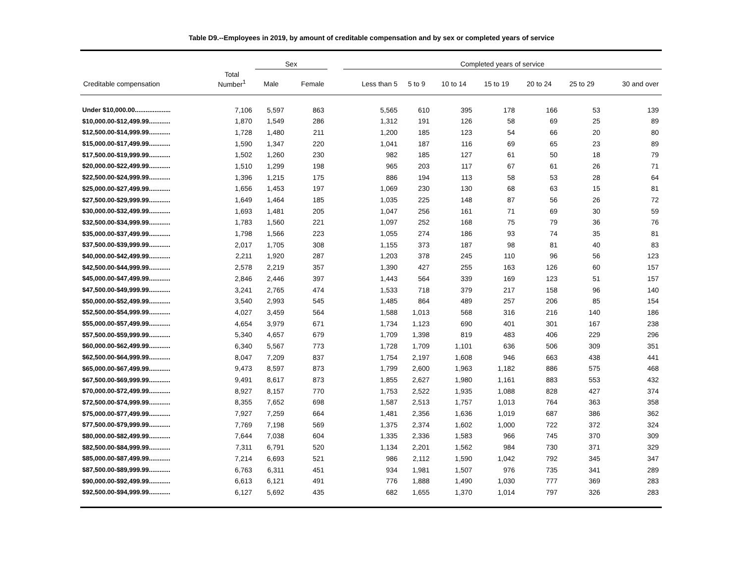Table D9.--Employees in 2019, by amount of creditable compensation and by sex or completed years of service
| | | Sex | | | Completed years of service | | | | | | |
| --- | --- | --- | --- | --- | --- | --- | --- | --- | --- | --- | --- |
| Creditable compensation | Total Number<sup>1</sup> | Male | Female | | Less than 5 | 5 to 9 | 10 to 14 | 15 to 19 | 20 to 24 | 25 to 29 | 30 and over |
| Under $10,000.00.................... | 7,106 | 5,597 | 863 | | 5,565 | 610 | 395 | 178 | 166 | 53 | 139 |
| $10,000.00-$12,499.99............ | 1,870 | 1,549 | 286 | | 1,312 | 191 | 126 | 58 | 69 | 25 | 89 |
| $12,500.00-$14,999.99............ | 1,728 | 1,480 | 211 | | 1,200 | 185 | 123 | 54 | 66 | 20 | 80 |
| $15,000.00-$17,499.99............ | 1,590 | 1,347 | 220 | | 1,041 | 187 | 116 | 69 | 65 | 23 | 89 |
| $17,500.00-$19,999.99............ | 1,502 | 1,260 | 230 | | 982 | 185 | 127 | 61 | 50 | 18 | 79 |
| $20,000.00-$22,499.99............ | 1,510 | 1,299 | 198 | | 965 | 203 | 117 | 67 | 61 | 26 | 71 |
| $22,500.00-$24,999.99............ | 1,396 | 1,215 | 175 | | 886 | 194 | 113 | 58 | 53 | 28 | 64 |
| $25,000.00-$27,499.99............ | 1,656 | 1,453 | 197 | | 1,069 | 230 | 130 | 68 | 63 | 15 | 81 |
| $27,500.00-$29,999.99............ | 1,649 | 1,464 | 185 | | 1,035 | 225 | 148 | 87 | 56 | 26 | 72 |
| $30,000.00-$32,499.99............ | 1,693 | 1,481 | 205 | | 1,047 | 256 | 161 | 71 | 69 | 30 | 59 |
| $32,500.00-$34,999.99............ | 1,783 | 1,560 | 221 | | 1,097 | 252 | 168 | 75 | 79 | 36 | 76 |
| $35,000.00-$37,499.99............ | 1,798 | 1,566 | 223 | | 1,055 | 274 | 186 | 93 | 74 | 35 | 81 |
| $37,500.00-$39,999.99............ | 2,017 | 1,705 | 308 | | 1,155 | 373 | 187 | 98 | 81 | 40 | 83 |
| $40,000.00-$42,499.99............ | 2,211 | 1,920 | 287 | | 1,203 | 378 | 245 | 110 | 96 | 56 | 123 |
| $42,500.00-$44,999.99............ | 2,578 | 2,219 | 357 | | 1,390 | 427 | 255 | 163 | 126 | 60 | 157 |
| $45,000.00-$47,499.99............ | 2,846 | 2,446 | 397 | | 1,443 | 564 | 339 | 169 | 123 | 51 | 157 |
| $47,500.00-$49,999.99............ | 3,241 | 2,765 | 474 | | 1,533 | 718 | 379 | 217 | 158 | 96 | 140 |
| $50,000.00-$52,499.99............ | 3,540 | 2,993 | 545 | | 1,485 | 864 | 489 | 257 | 206 | 85 | 154 |
| $52,500.00-$54,999.99............ | 4,027 | 3,459 | 564 | | 1,588 | 1,013 | 568 | 316 | 216 | 140 | 186 |
| $55,000.00-$57,499.99............ | 4,654 | 3,979 | 671 | | 1,734 | 1,123 | 690 | 401 | 301 | 167 | 238 |
| $57,500.00-$59,999.99............ | 5,340 | 4,657 | 679 | | 1,709 | 1,398 | 819 | 483 | 406 | 229 | 296 |
| $60,000.00-$62,499.99............ | 6,340 | 5,567 | 773 | | 1,728 | 1,709 | 1,101 | 636 | 506 | 309 | 351 |
| $62,500.00-$64,999.99............ | 8,047 | 7,209 | 837 | | 1,754 | 2,197 | 1,608 | 946 | 663 | 438 | 441 |
| $65,000.00-$67,499.99............ | 9,473 | 8,597 | 873 | | 1,799 | 2,600 | 1,963 | 1,182 | 886 | 575 | 468 |
| $67,500.00-$69,999.99............ | 9,491 | 8,617 | 873 | | 1,855 | 2,627 | 1,980 | 1,161 | 883 | 553 | 432 |
| $70,000.00-$72,499.99............ | 8,927 | 8,157 | 770 | | 1,753 | 2,522 | 1,935 | 1,088 | 828 | 427 | 374 |
| $72,500.00-$74,999.99............ | 8,355 | 7,652 | 698 | | 1,587 | 2,513 | 1,757 | 1,013 | 764 | 363 | 358 |
| $75,000.00-$77,499.99............ | 7,927 | 7,259 | 664 | | 1,481 | 2,356 | 1,636 | 1,019 | 687 | 386 | 362 |
| $77,500.00-$79,999.99............ | 7,769 | 7,198 | 569 | | 1,375 | 2,374 | 1,602 | 1,000 | 722 | 372 | 324 |
| $80,000.00-$82,499.99............ | 7,644 | 7,038 | 604 | | 1,335 | 2,336 | 1,583 | 966 | 745 | 370 | 309 |
| $82,500.00-$84,999.99............ | 7,311 | 6,791 | 520 | | 1,134 | 2,201 | 1,562 | 984 | 730 | 371 | 329 |
| $85,000.00-$87,499.99............ | 7,214 | 6,693 | 521 | | 986 | 2,112 | 1,590 | 1,042 | 792 | 345 | 347 |
| $87,500.00-$89,999.99............ | 6,763 | 6,311 | 451 | | 934 | 1,981 | 1,507 | 976 | 735 | 341 | 289 |
| $90,000.00-$92,499.99............ | 6,613 | 6,121 | 491 | | 776 | 1,888 | 1,490 | 1,030 | 777 | 369 | 283 |
| $92,500.00-$94,999.99............ | 6,127 | 5,692 | 435 | | 682 | 1,655 | 1,370 | 1,014 | 797 | 326 | 283 |